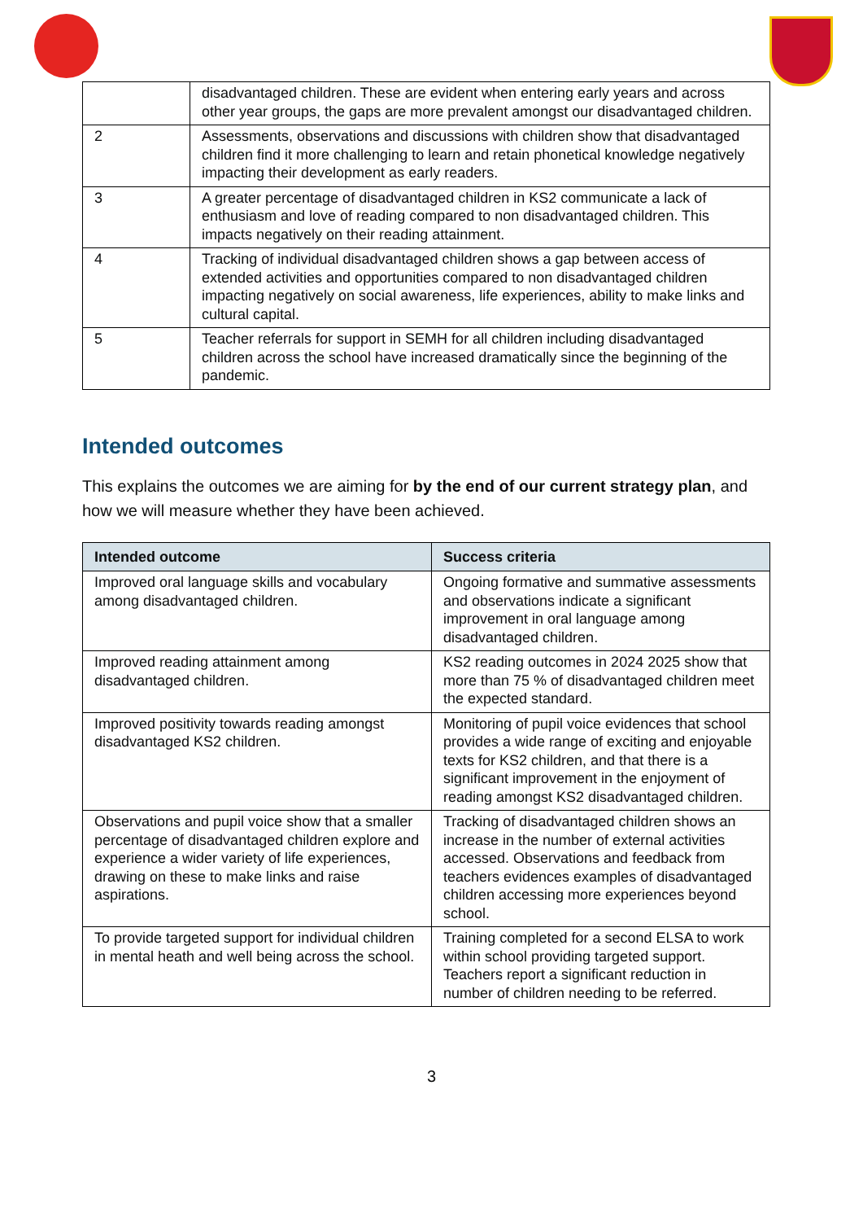| | disadvantaged children. These are evident when entering early years and across other year groups, the gaps are more prevalent amongst our disadvantaged children. |
| 2 | Assessments, observations and discussions with children show that disadvantaged children find it more challenging to learn and retain phonetical knowledge negatively impacting their development as early readers. |
| 3 | A greater percentage of disadvantaged children in KS2 communicate a lack of enthusiasm and love of reading compared to non disadvantaged children. This impacts negatively on their reading attainment. |
| 4 | Tracking of individual disadvantaged children shows a gap between access of extended activities and opportunities compared to non disadvantaged children impacting negatively on social awareness, life experiences, ability to make links and cultural capital. |
| 5 | Teacher referrals for support in SEMH for all children including disadvantaged children across the school have increased dramatically since the beginning of the pandemic. |
Intended outcomes
This explains the outcomes we are aiming for by the end of our current strategy plan, and how we will measure whether they have been achieved.
| Intended outcome | Success criteria |
| --- | --- |
| Improved oral language skills and vocabulary among disadvantaged children. | Ongoing formative and summative assessments and observations indicate a significant improvement in oral language among disadvantaged children. |
| Improved reading attainment among disadvantaged children. | KS2 reading outcomes in 2024 2025 show that more than 75 % of disadvantaged children meet the expected standard. |
| Improved positivity towards reading amongst disadvantaged KS2 children. | Monitoring of pupil voice evidences that school provides a wide range of exciting and enjoyable texts for KS2 children, and that there is a significant improvement in the enjoyment of reading amongst KS2 disadvantaged children. |
| Observations and pupil voice show that a smaller percentage of disadvantaged children explore and experience a wider variety of life experiences, drawing on these to make links and raise aspirations. | Tracking of disadvantaged children shows an increase in the number of external activities accessed. Observations and feedback from teachers evidences examples of disadvantaged children accessing more experiences beyond school. |
| To provide targeted support for individual children in mental heath and well being across the school. | Training completed for a second ELSA to work within school providing targeted support. Teachers report a significant reduction in number of children needing to be referred. |
3